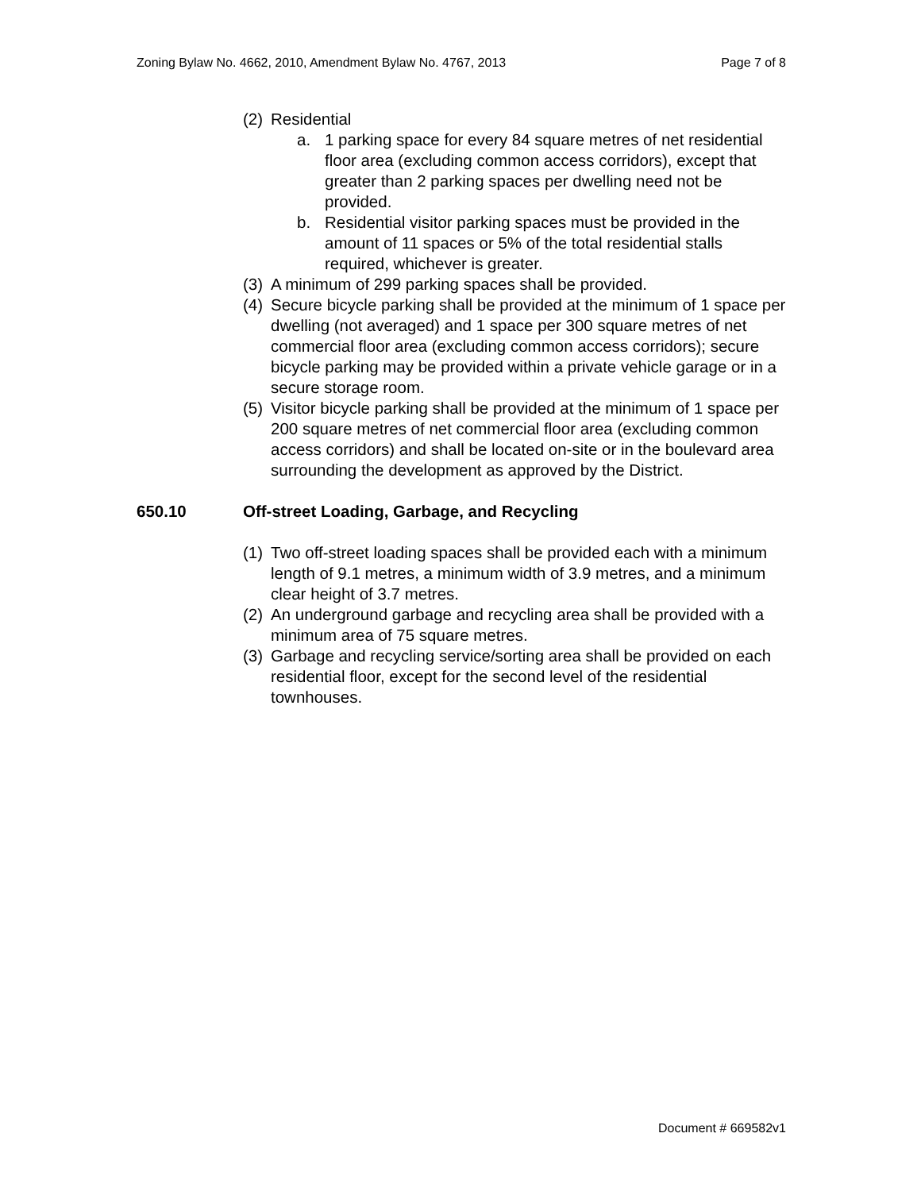Zoning Bylaw No. 4662, 2010, Amendment Bylaw No. 4767, 2013 Page 7 of 8
(2) Residential
a. 1 parking space for every 84 square metres of net residential floor area (excluding common access corridors), except that greater than 2 parking spaces per dwelling need not be provided.
b. Residential visitor parking spaces must be provided in the amount of 11 spaces or 5% of the total residential stalls required, whichever is greater.
(3) A minimum of 299 parking spaces shall be provided.
(4) Secure bicycle parking shall be provided at the minimum of 1 space per dwelling (not averaged) and 1 space per 300 square metres of net commercial floor area (excluding common access corridors); secure bicycle parking may be provided within a private vehicle garage or in a secure storage room.
(5) Visitor bicycle parking shall be provided at the minimum of 1 space per 200 square metres of net commercial floor area (excluding common access corridors) and shall be located on-site or in the boulevard area surrounding the development as approved by the District.
650.10 Off-street Loading, Garbage, and Recycling
(1) Two off-street loading spaces shall be provided each with a minimum length of 9.1 metres, a minimum width of 3.9 metres, and a minimum clear height of 3.7 metres.
(2) An underground garbage and recycling area shall be provided with a minimum area of 75 square metres.
(3) Garbage and recycling service/sorting area shall be provided on each residential floor, except for the second level of the residential townhouses.
Document # 669582v1